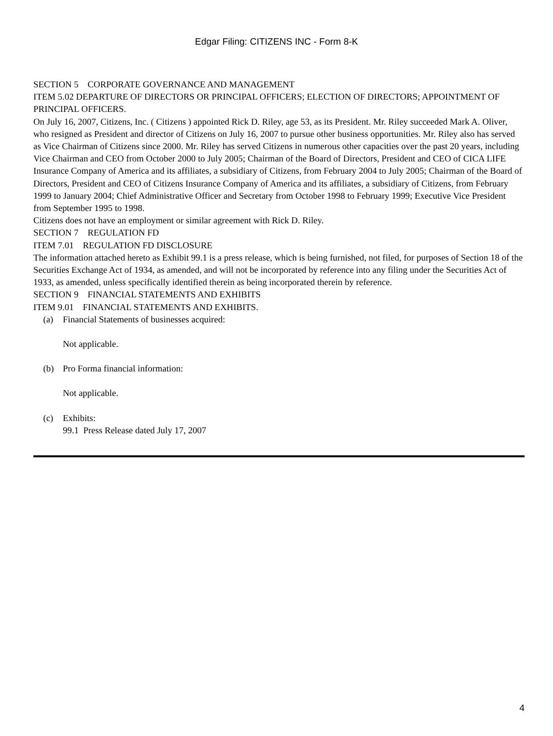Edgar Filing: CITIZENS INC - Form 8-K
SECTION 5 CORPORATE GOVERNANCE AND MANAGEMENT
ITEM 5.02 DEPARTURE OF DIRECTORS OR PRINCIPAL OFFICERS; ELECTION OF DIRECTORS; APPOINTMENT OF PRINCIPAL OFFICERS.
On July 16, 2007, Citizens, Inc. ( Citizens ) appointed Rick D. Riley, age 53, as its President. Mr. Riley succeeded Mark A. Oliver, who resigned as President and director of Citizens on July 16, 2007 to pursue other business opportunities. Mr. Riley also has served as Vice Chairman of Citizens since 2000. Mr. Riley has served Citizens in numerous other capacities over the past 20 years, including Vice Chairman and CEO from October 2000 to July 2005; Chairman of the Board of Directors, President and CEO of CICA LIFE Insurance Company of America and its affiliates, a subsidiary of Citizens, from February 2004 to July 2005; Chairman of the Board of Directors, President and CEO of Citizens Insurance Company of America and its affiliates, a subsidiary of Citizens, from February 1999 to January 2004; Chief Administrative Officer and Secretary from October 1998 to February 1999; Executive Vice President from September 1995 to 1998.
Citizens does not have an employment or similar agreement with Rick D. Riley.
SECTION 7 REGULATION FD
ITEM 7.01 REGULATION FD DISCLOSURE
The information attached hereto as Exhibit 99.1 is a press release, which is being furnished, not filed, for purposes of Section 18 of the Securities Exchange Act of 1934, as amended, and will not be incorporated by reference into any filing under the Securities Act of 1933, as amended, unless specifically identified therein as being incorporated therein by reference.
SECTION 9 FINANCIAL STATEMENTS AND EXHIBITS
ITEM 9.01 FINANCIAL STATEMENTS AND EXHIBITS.
(a) Financial Statements of businesses acquired:
Not applicable.
(b) Pro Forma financial information:
Not applicable.
(c) Exhibits:
99.1 Press Release dated July 17, 2007
4